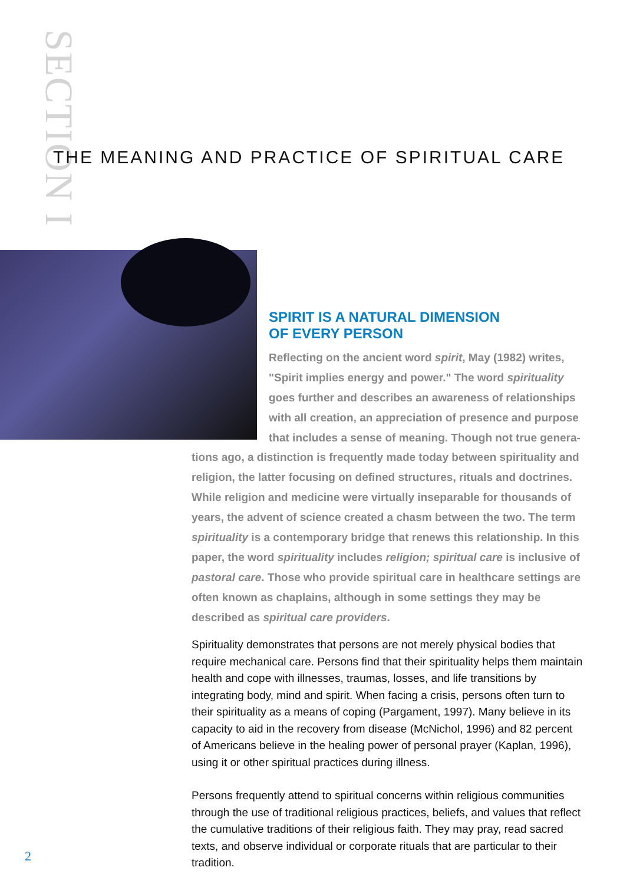SECTION I
THE MEANING AND PRACTICE OF SPIRITUAL CARE
SPIRIT IS A NATURAL DIMENSION
OF EVERY PERSON
Reflecting on the ancient word spirit, May (1982) writes, "Spirit implies energy and power." The word spirituality goes further and describes an awareness of relationships with all creation, an appreciation of presence and purpose that includes a sense of meaning. Though not true genera-
tions ago, a distinction is frequently made today between spirituality and religion, the latter focusing on defined structures, rituals and doctrines. While religion and medicine were virtually inseparable for thousands of years, the advent of science created a chasm between the two. The term spirituality is a contemporary bridge that renews this relationship. In this paper, the word spirituality includes religion; spiritual care is inclusive of pastoral care. Those who provide spiritual care in healthcare settings are often known as chaplains, although in some settings they may be described as spiritual care providers.
Spirituality demonstrates that persons are not merely physical bodies that require mechanical care. Persons find that their spirituality helps them maintain health and cope with illnesses, traumas, losses, and life transitions by integrating body, mind and spirit. When facing a crisis, persons often turn to their spirituality as a means of coping (Pargament, 1997). Many believe in its capacity to aid in the recovery from disease (McNichol, 1996) and 82 percent of Americans believe in the healing power of personal prayer (Kaplan, 1996), using it or other spiritual practices during illness.
Persons frequently attend to spiritual concerns within religious communities through the use of traditional religious practices, beliefs, and values that reflect the cumulative traditions of their religious faith. They may pray, read sacred texts, and observe individual or corporate rituals that are particular to their tradition.
2